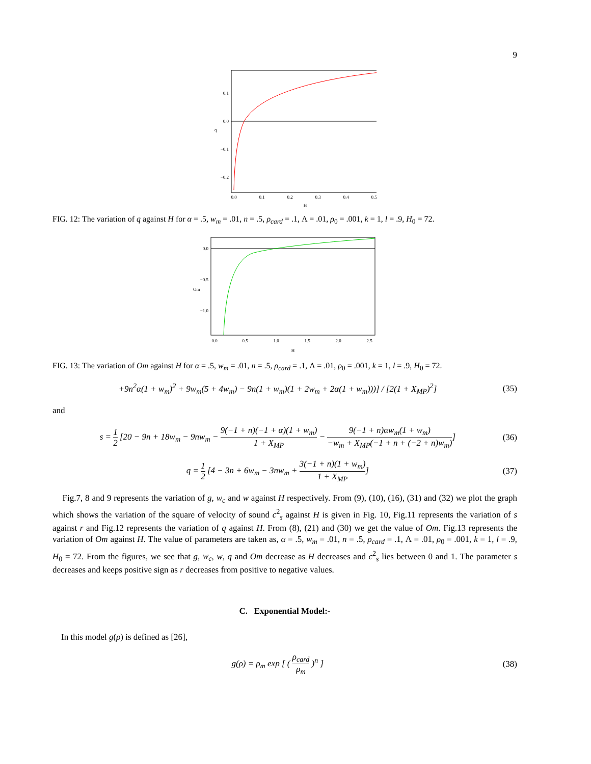9
0.1
0.0
−0.1
−0.2
0.0
0.1
0.2
0.3
0.4
0.5
H
q
FIG. 12: The variation of q against H for α = .5, w<sub>m</sub> = .01, n = .5, ρ<sub>card</sub> = .1, Λ = .01, ρ<sub>0</sub> = .001, k = 1, l = .9, H<sub>0</sub> = 72.
0.0
−0.5
−1.0
0.0
0.5
1.0
1.5
2.0
2.5
H
Om
FIG. 13: The variation of Om against H for α = .5, w<sub>m</sub> = .01, n = .5, ρ<sub>card</sub> = .1, Λ = .01, ρ<sub>0</sub> = .001, k = 1, l = .9, H<sub>0</sub> = 72.
+9n<sup>2</sup>α(1 + w<sub>m</sub>)<sup>2</sup> + 9w<sub>m</sub>(5 + 4w<sub>m</sub>) − 9n(1 + w<sub>m</sub>)(1 + 2w<sub>m</sub> + 2α(1 + w<sub>m</sub>)))] / [2(1 + X<sub>MP</sub>)<sup>2</sup>]
(35)
and
s = 1 2 [20 − 9n + 18w<sub>m</sub> − 9nw<sub>m</sub> − 9(−1 + n)(−1 + α)(1 + w<sub>m</sub>) 1 + X<sub>MP</sub> − 9(−1 + n)αw<sub>m</sub>(1 + w<sub>m</sub>) −w<sub>m</sub> + X<sub>MP</sub>(−1 + n + (−2 + n)w<sub>m</sub>)]
(36)
q = 1 2 [4 − 3n + 6w<sub>m</sub> − 3nw<sub>m</sub> + 3(−1 + n)(1 + w<sub>m</sub>) 1 + X<sub>MP</sub>]
(37)
Fig.7, 8 and 9 represents the variation of g, w<sub>c</sub> and w against H respectively. From (9), (10), (16), (31) and (32) we plot the graph which shows the variation of the square of velocity of sound c<sup>2</sup><sub>s</sub> against H is given in Fig. 10, Fig.11 represents the variation of s against r and Fig.12 represents the variation of q against H. From (8), (21) and (30) we get the value of Om. Fig.13 represents the variation of Om against H. The value of parameters are taken as, α = .5, w<sub>m</sub> = .01, n = .5, ρ<sub>card</sub> = .1, Λ = .01, ρ<sub>0</sub> = .001, k = 1, l = .9, H<sub>0</sub> = 72. From the figures, we see that g, w<sub>c</sub>, w, q and Om decrease as H decreases and c<sup>2</sup><sub>s</sub> lies between 0 and 1. The parameter s decreases and keeps positive sign as r decreases from positive to negative values.
C. Exponential Model:-
In this model g(ρ) is defined as [26],
g(ρ) = ρ<sub>m</sub> exp [ ( ρ<sub>card</sub> ρ<sub>m</sub> )<sup>n</sup> ]
(38)